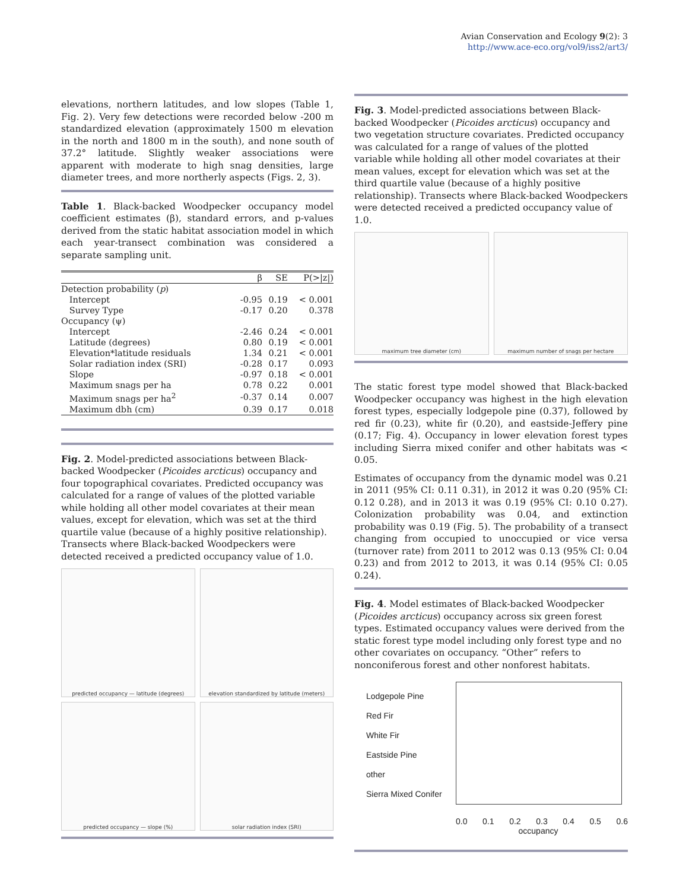Avian Conservation and Ecology 9(2): 3
http://www.ace-eco.org/vol9/iss2/art3/
elevations, northern latitudes, and low slopes (Table 1, Fig. 2). Very few detections were recorded below -200 m standardized elevation (approximately 1500 m elevation in the north and 1800 m in the south), and none south of 37.2° latitude. Slightly weaker associations were apparent with moderate to high snag densities, large diameter trees, and more northerly aspects (Figs. 2, 3).
Table 1. Black-backed Woodpecker occupancy model coefficient estimates (β), standard errors, and p-values derived from the static habitat association model in which each year-transect combination was considered a separate sampling unit.
| | β | SE | P(>/z/) |
| --- | --- | --- | --- |
| Detection probability ( p ) | | | |
| Intercept | -0.95 | 0.19 | < 0.001 |
| Survey Type | -0.17 | 0.20 | 0.378 |
| Occupancy (ψ) | | | |
| Intercept | -2.46 | 0.24 | < 0.001 |
| Latitude (degrees) | 0.80 | 0.19 | < 0.001 |
| Elevation*latitude residuals | 1.34 | 0.21 | < 0.001 |
| Solar radiation index (SRI) | -0.28 | 0.17 | 0.093 |
| Slope | -0.97 | 0.18 | < 0.001 |
| Maximum snags per ha | 0.78 | 0.22 | 0.001 |
| Maximum snags per ha<sup>2</sup> | -0.37 | 0.14 | 0.007 |
| Maximum dbh (cm) | 0.39 | 0.17 | 0.018 |
Fig. 2. Model-predicted associations between Black-backed Woodpecker (Picoides arcticus) occupancy and four topographical covariates. Predicted occupancy was calculated for a range of values of the plotted variable while holding all other model covariates at their mean values, except for elevation, which was set at the third quartile value (because of a highly positive relationship). Transects where Black-backed Woodpeckers were detected received a predicted occupancy value of 1.0.
predicted occupancy — latitude (degrees)
elevation standardized by latitude (meters)
predicted occupancy — slope (%)
solar radiation index (SRI)
Fig. 3. Model-predicted associations between Black-backed Woodpecker (Picoides arcticus) occupancy and two vegetation structure covariates. Predicted occupancy was calculated for a range of values of the plotted variable while holding all other model covariates at their mean values, except for elevation which was set at the third quartile value (because of a highly positive relationship). Transects where Black-backed Woodpeckers were detected received a predicted occupancy value of 1.0.
maximum tree diameter (cm)
maximum number of snags per hectare
The static forest type model showed that Black-backed Woodpecker occupancy was highest in the high elevation forest types, especially lodgepole pine (0.37), followed by red fir (0.23), white fir (0.20), and eastside-Jeffery pine (0.17; Fig. 4). Occupancy in lower elevation forest types including Sierra mixed conifer and other habitats was < 0.05.
Estimates of occupancy from the dynamic model was 0.21 in 2011 (95% CI: 0.11 0.31), in 2012 it was 0.20 (95% CI: 0.12 0.28), and in 2013 it was 0.19 (95% CI: 0.10 0.27). Colonization probability was 0.04, and extinction probability was 0.19 (Fig. 5). The probability of a transect changing from occupied to unoccupied or vice versa (turnover rate) from 2011 to 2012 was 0.13 (95% CI: 0.04 0.23) and from 2012 to 2013, it was 0.14 (95% CI: 0.05 0.24).
Fig. 4. Model estimates of Black-backed Woodpecker (Picoides arcticus) occupancy across six green forest types. Estimated occupancy values were derived from the static forest type model including only forest type and no other covariates on occupancy. “Other” refers to nonconiferous forest and other nonforest habitats.
Lodgepole Pine
Red Fir
White Fir
Eastside Pine
other
Sierra Mixed Conifer
0.0 0.1 0.2 0.3 0.4 0.5 0.6
occupancy